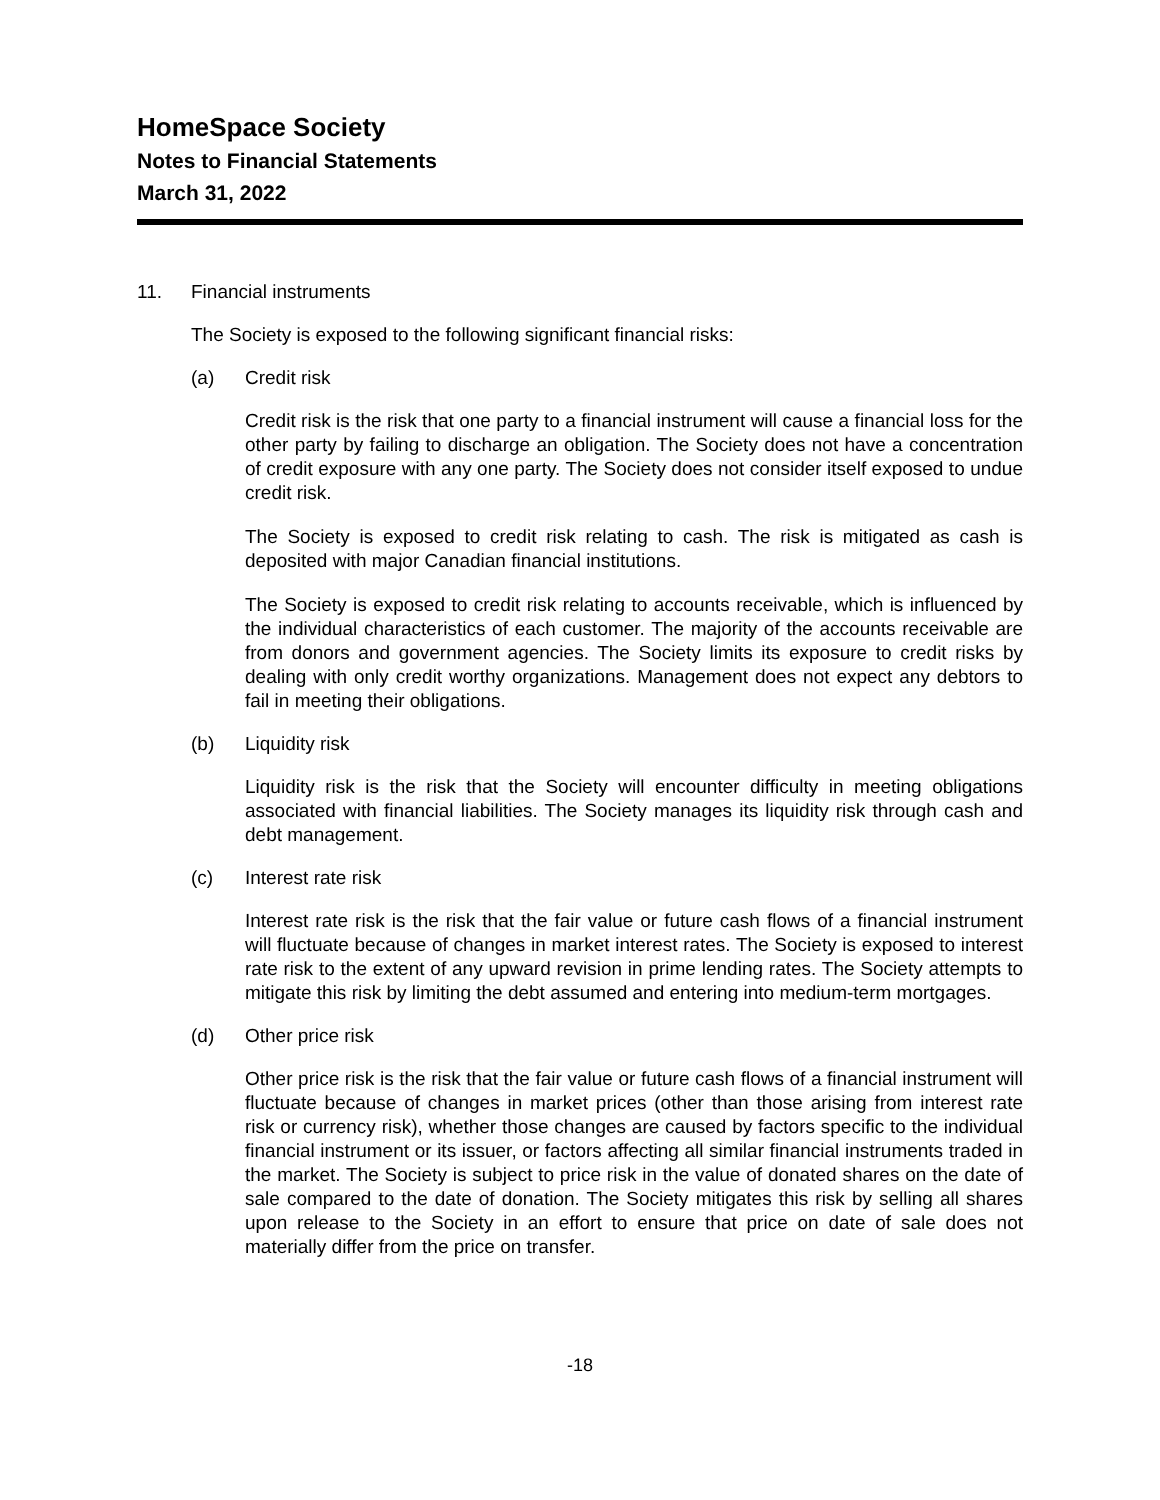HomeSpace Society
Notes to Financial Statements
March 31, 2022
11. Financial instruments
The Society is exposed to the following significant financial risks:
(a) Credit risk
Credit risk is the risk that one party to a financial instrument will cause a financial loss for the other party by failing to discharge an obligation. The Society does not have a concentration of credit exposure with any one party. The Society does not consider itself exposed to undue credit risk.
The Society is exposed to credit risk relating to cash. The risk is mitigated as cash is deposited with major Canadian financial institutions.
The Society is exposed to credit risk relating to accounts receivable, which is influenced by the individual characteristics of each customer. The majority of the accounts receivable are from donors and government agencies. The Society limits its exposure to credit risks by dealing with only credit worthy organizations. Management does not expect any debtors to fail in meeting their obligations.
(b) Liquidity risk
Liquidity risk is the risk that the Society will encounter difficulty in meeting obligations associated with financial liabilities. The Society manages its liquidity risk through cash and debt management.
(c) Interest rate risk
Interest rate risk is the risk that the fair value or future cash flows of a financial instrument will fluctuate because of changes in market interest rates. The Society is exposed to interest rate risk to the extent of any upward revision in prime lending rates. The Society attempts to mitigate this risk by limiting the debt assumed and entering into medium-term mortgages.
(d) Other price risk
Other price risk is the risk that the fair value or future cash flows of a financial instrument will fluctuate because of changes in market prices (other than those arising from interest rate risk or currency risk), whether those changes are caused by factors specific to the individual financial instrument or its issuer, or factors affecting all similar financial instruments traded in the market. The Society is subject to price risk in the value of donated shares on the date of sale compared to the date of donation. The Society mitigates this risk by selling all shares upon release to the Society in an effort to ensure that price on date of sale does not materially differ from the price on transfer.
-18